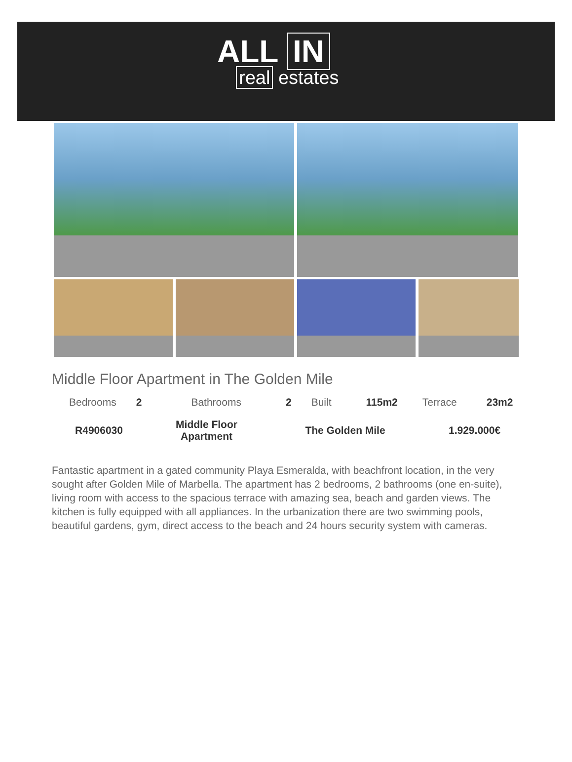ALL IN
real estates
Middle Floor Apartment in The Golden Mile
| Bedrooms | 2 | Bathrooms | 2 | Built | 115m2 | Terrace | 23m2 |
| R4906030 | Middle Floor Apartment | The Golden Mile | 1.929.000€ |
Fantastic apartment in a gated community Playa Esmeralda, with beachfront location, in the very sought after Golden Mile of Marbella. The apartment has 2 bedrooms, 2 bathrooms (one en-suite), living room with access to the spacious terrace with amazing sea, beach and garden views. The kitchen is fully equipped with all appliances. In the urbanization there are two swimming pools, beautiful gardens, gym, direct access to the beach and 24 hours security system with cameras.